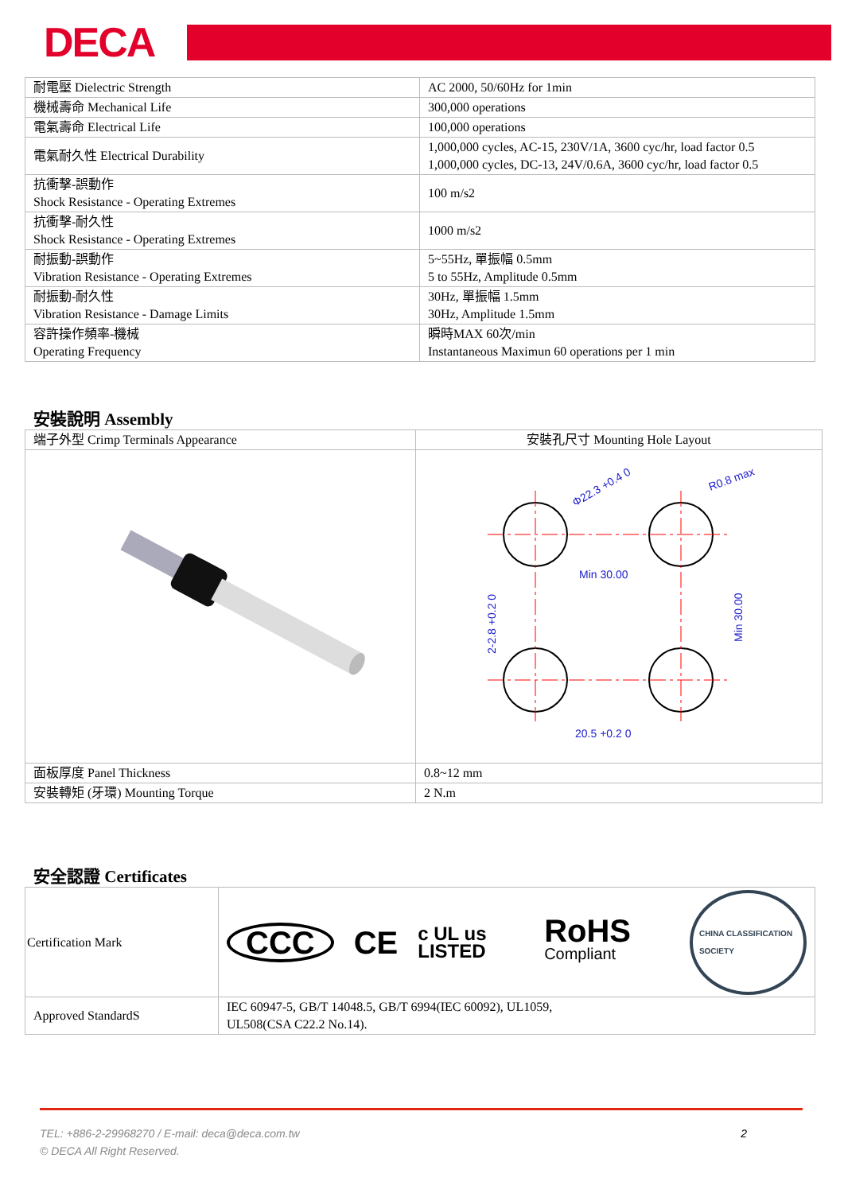DECA
| 耐電壓 Dielectric Strength | AC 2000, 50/60Hz for 1min |
| 機械壽命 Mechanical Life | 300,000 operations |
| 電氣壽命 Electrical Life | 100,000 operations |
| 電氣耐久性 Electrical Durability | 1,000,000 cycles, AC-15, 230V/1A, 3600 cyc/hr, load factor 0.5 1,000,000 cycles, DC-13, 24V/0.6A, 3600 cyc/hr, load factor 0.5 |
| 抗衝擊-誤動作 Shock Resistance - Operating Extremes | 100 m/s2 |
| 抗衝擊-耐久性 Shock Resistance - Operating Extremes | 1000 m/s2 |
| 耐振動-誤動作 Vibration Resistance - Operating Extremes | 5~55Hz, 單振幅 0.5mm 5 to 55Hz, Amplitude 0.5mm |
| 耐振動-耐久性 Vibration Resistance - Damage Limits | 30Hz, 單振幅 1.5mm 30Hz, Amplitude 1.5mm |
| 容許操作頻率-機械 Operating Frequency | 瞬時MAX 60次/min Instantaneous Maximun 60 operations per 1 min |
安裝說明 Assembly
| 端子外型 Crimp Terminals Appearance | 安裝孔尺寸 Mounting Hole Layout |
| | Φ22.3 +0.4 0 R0.8 max Min 30.00 Min 30.00 2-2.8 +0.2 0 20.5 +0.2 0 |
| 面板厚度 Panel Thickness | 0.8~12 mm |
| 安裝轉矩 (牙環) Mounting Torque | 2 N.m |
安全認證 Certificates
| Certification Mark | CCC CE c UL us LISTED RoHS Compliant CHINA CLASSIFICATION SOCIETY |
| Approved StandardS | IEC 60947-5, GB/T 14048.5, GB/T 6994(IEC 60092), UL1059, UL508(CSA C22.2 No.14). |
TEL: +886-2-29968270 / E-mail: deca@deca.com.tw 2
© DECA All Right Reserved.